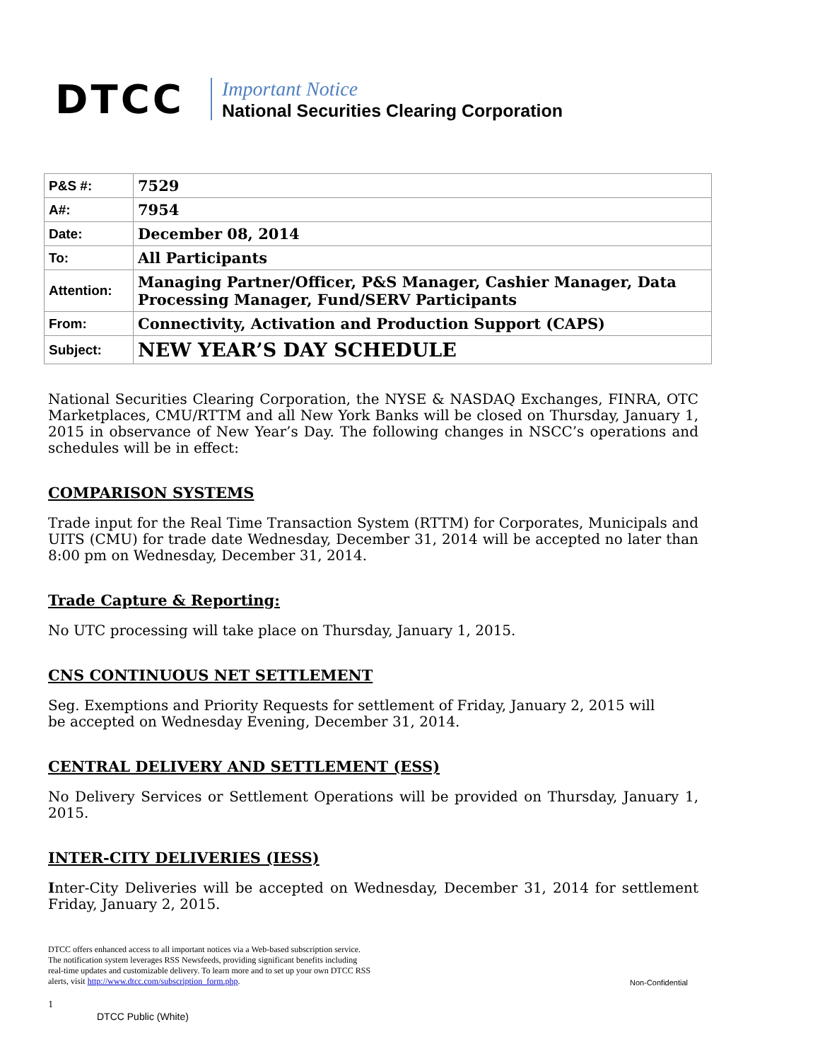DTCC
Important Notice
National Securities Clearing Corporation
| P&S #: | 7529 |
| A#: | 7954 |
| Date: | December 08, 2014 |
| To: | All Participants |
| Attention: | Managing Partner/Officer, P&S Manager, Cashier Manager, Data Processing Manager, Fund/SERV Participants |
| From: | Connectivity, Activation and Production Support (CAPS) |
| Subject: | NEW YEAR’S DAY SCHEDULE |
National Securities Clearing Corporation, the NYSE & NASDAQ Exchanges, FINRA, OTC Marketplaces, CMU/RTTM and all New York Banks will be closed on Thursday, January 1, 2015 in observance of New Year’s Day. The following changes in NSCC’s operations and schedules will be in effect:
COMPARISON SYSTEMS
Trade input for the Real Time Transaction System (RTTM) for Corporates, Municipals and UITS (CMU) for trade date Wednesday, December 31, 2014 will be accepted no later than 8:00 pm on Wednesday, December 31, 2014.
Trade Capture & Reporting:
No UTC processing will take place on Thursday, January 1, 2015.
CNS CONTINUOUS NET SETTLEMENT
Seg. Exemptions and Priority Requests for settlement of Friday, January 2, 2015 will
be accepted on Wednesday Evening, December 31, 2014.
CENTRAL DELIVERY AND SETTLEMENT (ESS)
No Delivery Services or Settlement Operations will be provided on Thursday, January 1, 2015.
INTER-CITY DELIVERIES (IESS)
Inter-City Deliveries will be accepted on Wednesday, December 31, 2014 for settlement Friday, January 2, 2015.
DTCC offers enhanced access to all important notices via a Web-based subscription service.
The notification system leverages RSS Newsfeeds, providing significant benefits including
real-time updates and customizable delivery. To learn more and to set up your own DTCC RSS
alerts, visit http://www.dtcc.com/subscription_form.php.
Non-Confidential
1
DTCC Public (White)